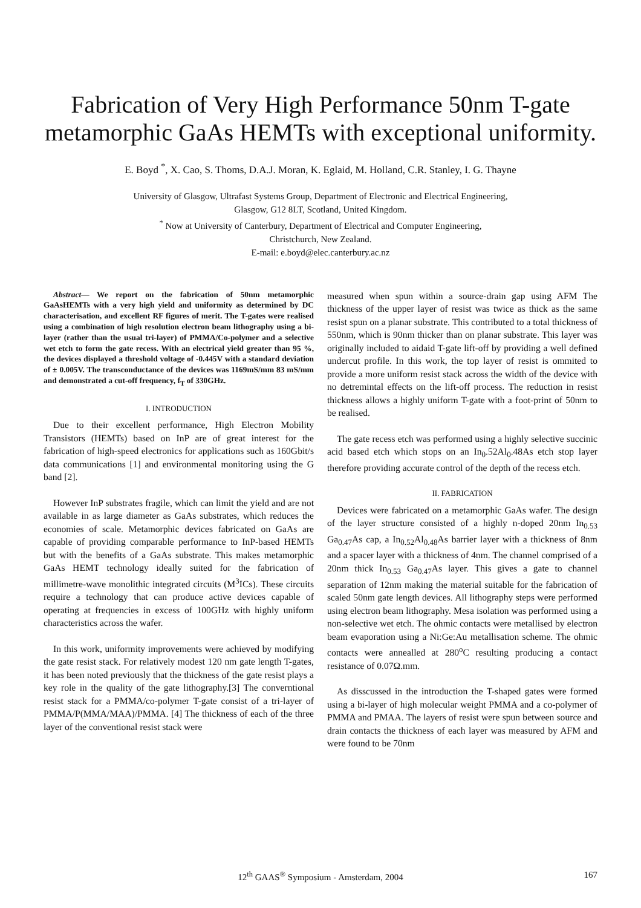Fabrication of Very High Performance 50nm T-gate metamorphic GaAs HEMTs with exceptional uniformity.
E. Boyd <sup>*</sup>, X. Cao, S. Thoms, D.A.J. Moran, K. Eglaid, M. Holland, C.R. Stanley, I. G. Thayne
University of Glasgow, Ultrafast Systems Group, Department of Electronic and Electrical Engineering,
Glasgow, G12 8LT, Scotland, United Kingdom.
<sup>*</sup> Now at University of Canterbury, Department of Electrical and Computer Engineering,
Christchurch, New Zealand.
E-mail: e.boyd@elec.canterbury.ac.nz
Abstract— We report on the fabrication of 50nm metamorphic GaAsHEMTs with a very high yield and uniformity as determined by DC characterisation, and excellent RF figures of merit. The T-gates were realised using a combination of high resolution electron beam lithography using a bi-layer (rather than the usual tri-layer) of PMMA/Co-polymer and a selective wet etch to form the gate recess. With an electrical yield greater than 95 %, the devices displayed a threshold voltage of -0.445V with a standard deviation of ± 0.005V. The transconductance of the devices was 1169mS/mm 83 mS/mm and demonstrated a cut-off frequency, f<sub>T</sub> of 330GHz.
I. INTRODUCTION
Due to their excellent performance, High Electron Mobility Transistors (HEMTs) based on InP are of great interest for the fabrication of high-speed electronics for applications such as 160Gbit/s data communications [1] and environmental monitoring using the G band [2].
However InP substrates fragile, which can limit the yield and are not available in as large diameter as GaAs substrates, which reduces the economies of scale. Metamorphic devices fabricated on GaAs are capable of providing comparable performance to InP-based HEMTs but with the benefits of a GaAs substrate. This makes metamorphic GaAs HEMT technology ideally suited for the fabrication of millimetre-wave monolithic integrated circuits (M<sup>3</sup>ICs). These circuits require a technology that can produce active devices capable of operating at frequencies in excess of 100GHz with highly uniform characteristics across the wafer.
In this work, uniformity improvements were achieved by modifying the gate resist stack. For relatively modest 120 nm gate length T-gates, it has been noted previously that the thickness of the gate resist plays a key role in the quality of the gate lithography.[3] The converntional resist stack for a PMMA/co-polymer T-gate consist of a tri-layer of PMMA/P(MMA/MAA)/PMMA. [4] The thickness of each of the three layer of the conventional resist stack were
measured when spun within a source-drain gap using AFM The thickness of the upper layer of resist was twice as thick as the same resist spun on a planar substrate. This contributed to a total thickness of 550nm, which is 90nm thicker than on planar substrate. This layer was originally included to aidaid T-gate lift-off by providing a well defined undercut profile. In this work, the top layer of resist is ommited to provide a more uniform resist stack across the width of the device with no detremintal effects on the lift-off process. The reduction in resist thickness allows a highly uniform T-gate with a foot-print of 50nm to be realised.
The gate recess etch was performed using a highly selective succinic acid based etch which stops on an In<sub>0</sub>.52Al<sub>0</sub>.48As etch stop layer therefore providing accurate control of the depth of the recess etch.
II. FABRICATION
Devices were fabricated on a metamorphic GaAs wafer. The design of the layer structure consisted of a highly n-doped 20nm In<sub>0.53</sub> Ga<sub>0.47</sub>As cap, a In<sub>0.52</sub>Al<sub>0.48</sub>As barrier layer with a thickness of 8nm and a spacer layer with a thickness of 4nm. The channel comprised of a 20nm thick In<sub>0.53</sub> Ga<sub>0.47</sub>As layer. This gives a gate to channel separation of 12nm making the material suitable for the fabrication of scaled 50nm gate length devices. All lithography steps were performed using electron beam lithography. Mesa isolation was performed using a non-selective wet etch. The ohmic contacts were metallised by electron beam evaporation using a Ni:Ge:Au metallisation scheme. The ohmic contacts were annealled at 280<sup>o</sup>C resulting producing a contact resistance of 0.07Ω.mm.
As disscussed in the introduction the T-shaped gates were formed using a bi-layer of high molecular weight PMMA and a co-polymer of PMMA and PMAA. The layers of resist were spun between source and drain contacts the thickness of each layer was measured by AFM and were found to be 70nm
12<sup>th</sup> GAAS<sup>®</sup> Symposium - Amsterdam, 2004 167